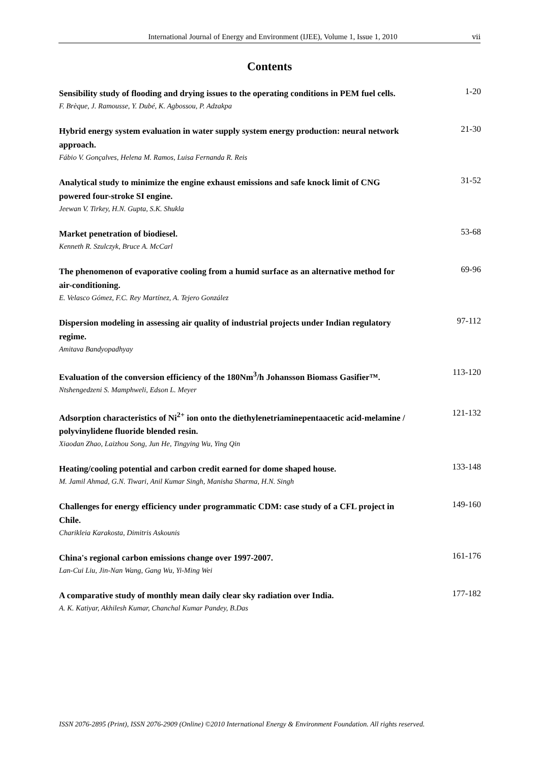International Journal of Energy and Environment (IJEE), Volume 1, Issue 1, 2010 vii
Contents
Sensibility study of flooding and drying issues to the operating conditions in PEM fuel cells.
F. Brèque, J. Ramousse, Y. Dubé, K. Agbossou, P. Adzakpa
1-20
Hybrid energy system evaluation in water supply system energy production: neural network approach.
Fábio V. Gonçalves, Helena M. Ramos, Luisa Fernanda R. Reis
21-30
Analytical study to minimize the engine exhaust emissions and safe knock limit of CNG powered four-stroke SI engine.
Jeewan V. Tirkey, H.N. Gupta, S.K. Shukla
31-52
Market penetration of biodiesel.
Kenneth R. Szulczyk, Bruce A. McCarl
53-68
The phenomenon of evaporative cooling from a humid surface as an alternative method for air-conditioning.
E. Velasco Gómez, F.C. Rey Martínez, A. Tejero González
69-96
Dispersion modeling in assessing air quality of industrial projects under Indian regulatory regime.
Amitava Bandyopadhyay
97-112
Evaluation of the conversion efficiency of the 180Nm<sup>3</sup>/h Johansson Biomass Gasifier™.
Ntshengedzeni S. Mamphweli, Edson L. Meyer
113-120
Adsorption characteristics of Ni<sup>2+</sup> ion onto the diethylenetriaminepentaacetic acid-melamine / polyvinylidene fluoride blended resin.
Xiaodan Zhao, Laizhou Song, Jun He, Tingying Wu, Ying Qin
121-132
Heating/cooling potential and carbon credit earned for dome shaped house.
M. Jamil Ahmad, G.N. Tiwari, Anil Kumar Singh, Manisha Sharma, H.N. Singh
133-148
Challenges for energy efficiency under programmatic CDM: case study of a CFL project in Chile.
Charikleia Karakosta, Dimitris Askounis
149-160
China's regional carbon emissions change over 1997-2007.
Lan-Cui Liu, Jin-Nan Wang, Gang Wu, Yi-Ming Wei
161-176
A comparative study of monthly mean daily clear sky radiation over India.
A. K. Katiyar, Akhilesh Kumar, Chanchal Kumar Pandey, B.Das
177-182
ISSN 2076-2895 (Print), ISSN 2076-2909 (Online) ©2010 International Energy & Environment Foundation. All rights reserved.